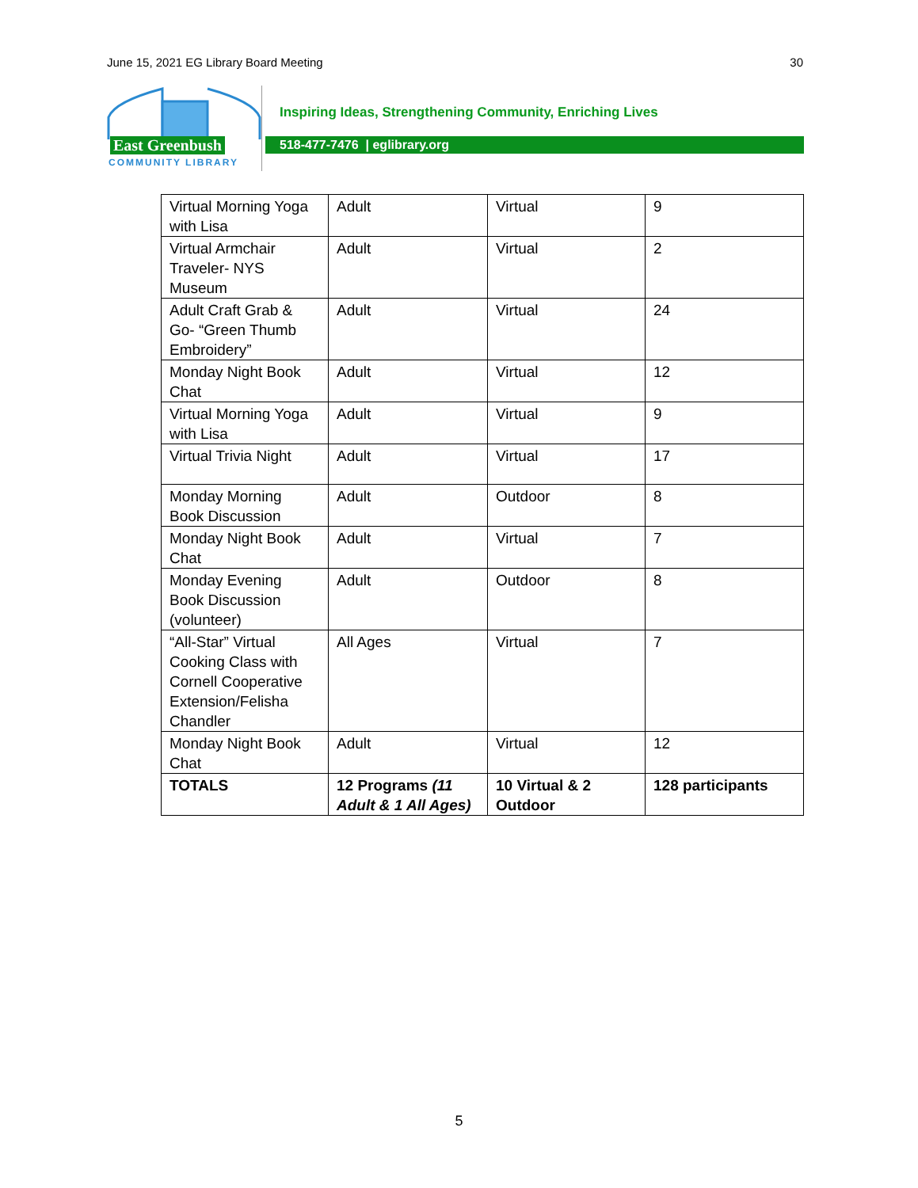June 15, 2021 EG Library Board Meeting 30
East Greenbush
COMMUNITY LIBRARY
Inspiring Ideas, Strengthening Community, Enriching Lives
518-477-7476 | eglibrary.org
| Virtual Morning Yoga with Lisa | Adult | Virtual | 9 |
| Virtual Armchair Traveler- NYS Museum | Adult | Virtual | 2 |
| Adult Craft Grab & Go- “Green Thumb Embroidery” | Adult | Virtual | 24 |
| Monday Night Book Chat | Adult | Virtual | 12 |
| Virtual Morning Yoga with Lisa | Adult | Virtual | 9 |
| Virtual Trivia Night | Adult | Virtual | 17 |
| Monday Morning Book Discussion | Adult | Outdoor | 8 |
| Monday Night Book Chat | Adult | Virtual | 7 |
| Monday Evening Book Discussion (volunteer) | Adult | Outdoor | 8 |
| “All-Star” Virtual Cooking Class with Cornell Cooperative Extension/Felisha Chandler | All Ages | Virtual | 7 |
| Monday Night Book Chat | Adult | Virtual | 12 |
| TOTALS | 12 Programs (11 Adult & 1 All Ages) | 10 Virtual & 2 Outdoor | 128 participants |
5